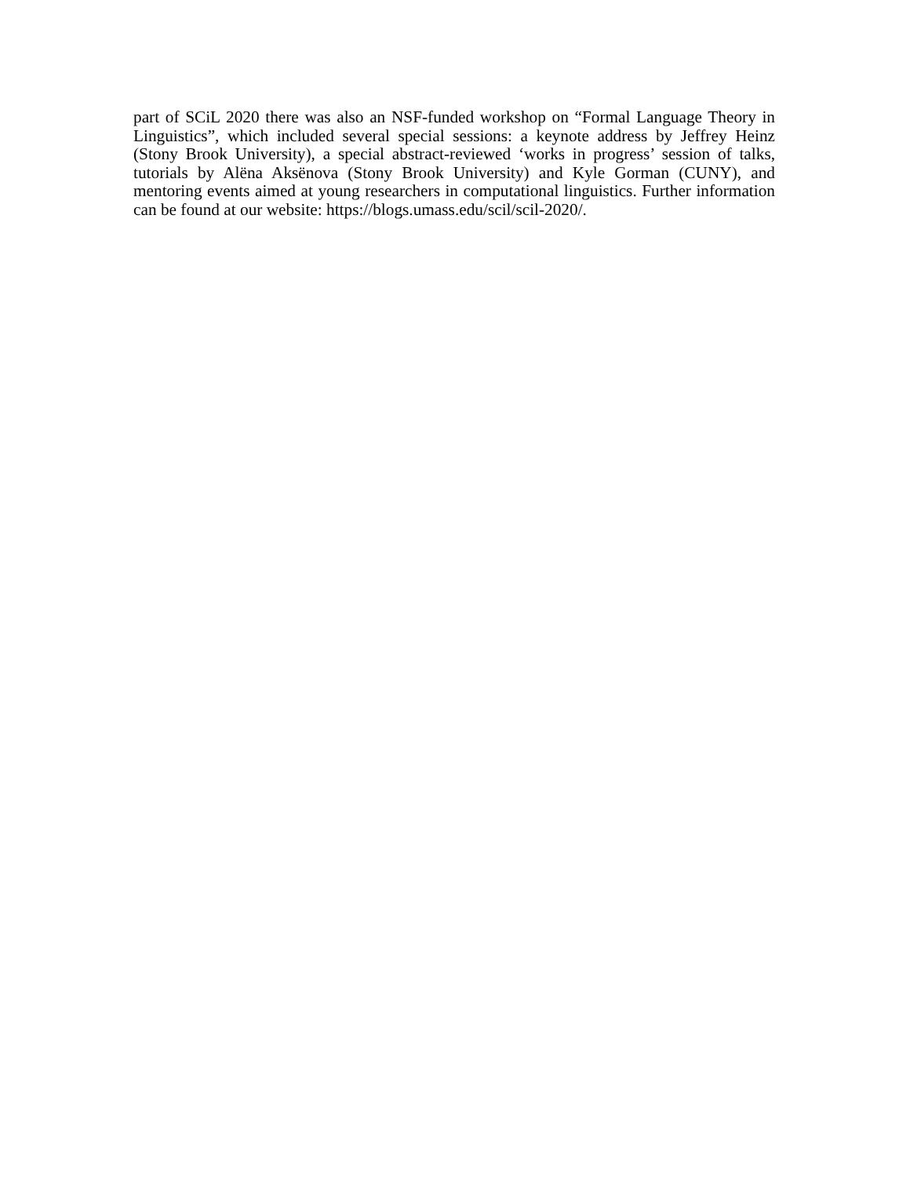part of SCiL 2020 there was also an NSF-funded workshop on “Formal Language Theory in Linguistics”, which included several special sessions: a keynote address by Jeffrey Heinz (Stony Brook University), a special abstract-reviewed ‘works in progress’ session of talks, tutorials by Alëna Aksënova (Stony Brook University) and Kyle Gorman (CUNY), and mentoring events aimed at young researchers in computational linguistics. Further information can be found at our website: https://blogs.umass.edu/scil/scil-2020/.